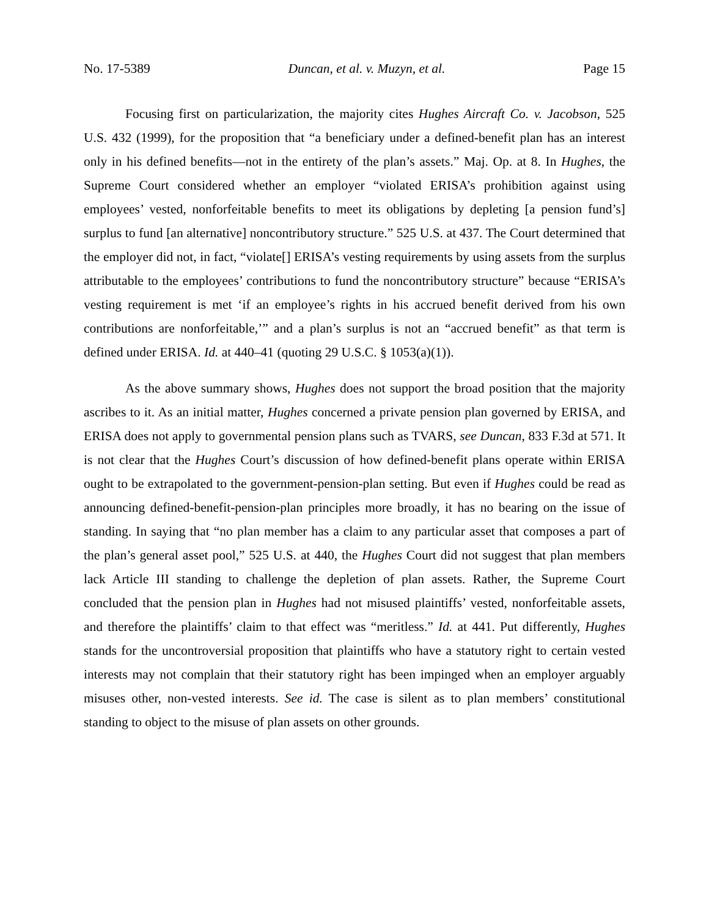No. 17-5389 Duncan, et al. v. Muzyn, et al. Page 15
Focusing first on particularization, the majority cites Hughes Aircraft Co. v. Jacobson, 525 U.S. 432 (1999), for the proposition that “a beneficiary under a defined-benefit plan has an interest only in his defined benefits—not in the entirety of the plan’s assets.” Maj. Op. at 8. In Hughes, the Supreme Court considered whether an employer “violated ERISA’s prohibition against using employees’ vested, nonforfeitable benefits to meet its obligations by depleting [a pension fund’s] surplus to fund [an alternative] noncontributory structure.” 525 U.S. at 437. The Court determined that the employer did not, in fact, “violate[] ERISA’s vesting requirements by using assets from the surplus attributable to the employees’ contributions to fund the noncontributory structure” because “ERISA’s vesting requirement is met ‘if an employee’s rights in his accrued benefit derived from his own contributions are nonforfeitable,’” and a plan’s surplus is not an “accrued benefit” as that term is defined under ERISA. Id. at 440–41 (quoting 29 U.S.C. § 1053(a)(1)).
As the above summary shows, Hughes does not support the broad position that the majority ascribes to it. As an initial matter, Hughes concerned a private pension plan governed by ERISA, and ERISA does not apply to governmental pension plans such as TVARS, see Duncan, 833 F.3d at 571. It is not clear that the Hughes Court’s discussion of how defined-benefit plans operate within ERISA ought to be extrapolated to the government-pension-plan setting. But even if Hughes could be read as announcing defined-benefit-pension-plan principles more broadly, it has no bearing on the issue of standing. In saying that “no plan member has a claim to any particular asset that composes a part of the plan’s general asset pool,” 525 U.S. at 440, the Hughes Court did not suggest that plan members lack Article III standing to challenge the depletion of plan assets. Rather, the Supreme Court concluded that the pension plan in Hughes had not misused plaintiffs’ vested, nonforfeitable assets, and therefore the plaintiffs’ claim to that effect was “meritless.” Id. at 441. Put differently, Hughes stands for the uncontroversial proposition that plaintiffs who have a statutory right to certain vested interests may not complain that their statutory right has been impinged when an employer arguably misuses other, non-vested interests. See id. The case is silent as to plan members’ constitutional standing to object to the misuse of plan assets on other grounds.